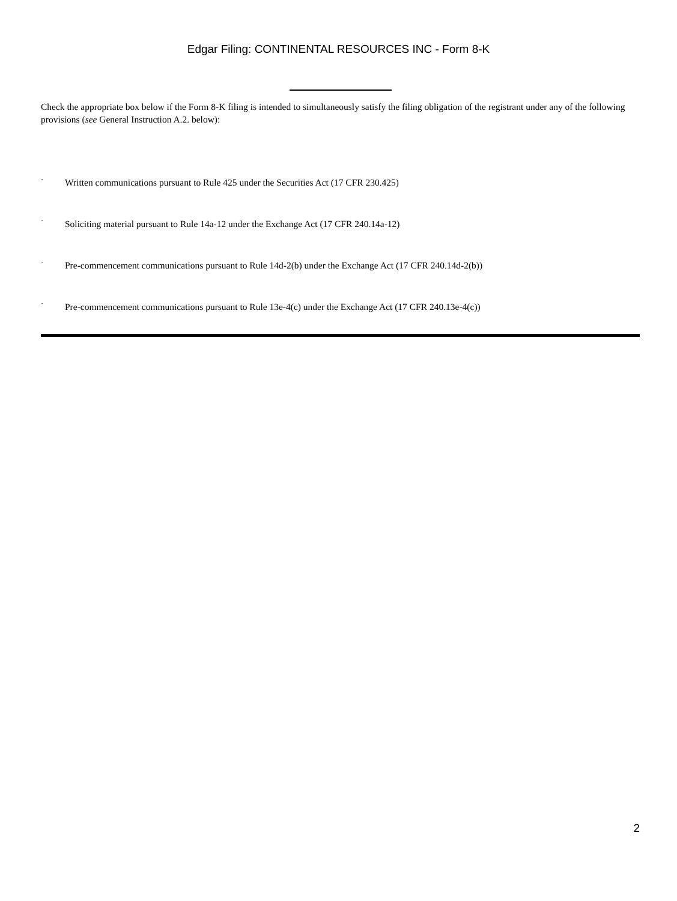Edgar Filing: CONTINENTAL RESOURCES INC - Form 8-K
Check the appropriate box below if the Form 8-K filing is intended to simultaneously satisfy the filing obligation of the registrant under any of the following provisions (see General Instruction A.2. below):
¨ Written communications pursuant to Rule 425 under the Securities Act (17 CFR 230.425)
¨ Soliciting material pursuant to Rule 14a-12 under the Exchange Act (17 CFR 240.14a-12)
¨ Pre-commencement communications pursuant to Rule 14d-2(b) under the Exchange Act (17 CFR 240.14d-2(b))
¨ Pre-commencement communications pursuant to Rule 13e-4(c) under the Exchange Act (17 CFR 240.13e-4(c))
2